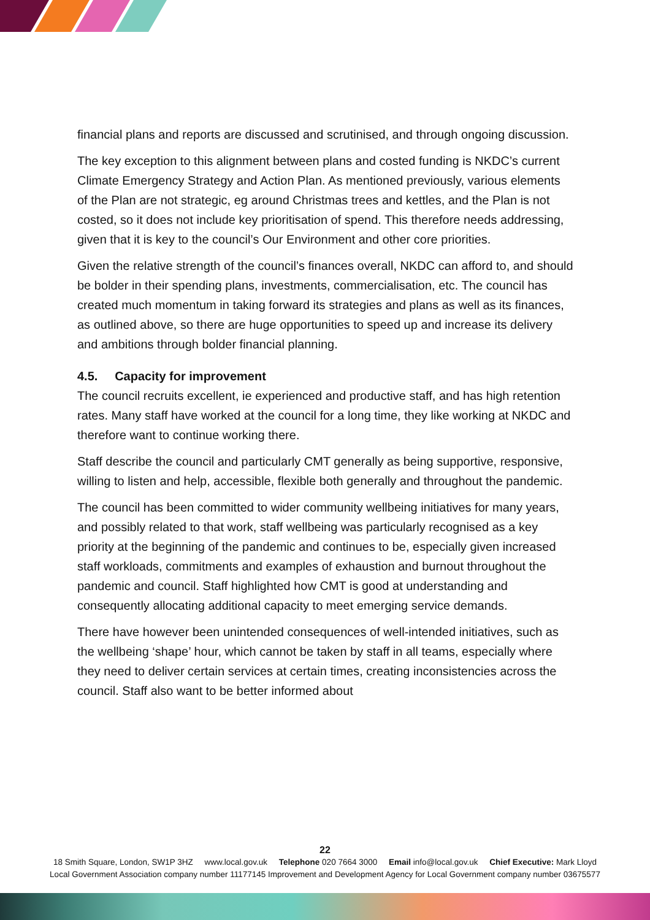financial plans and reports are discussed and scrutinised, and through ongoing discussion.
The key exception to this alignment between plans and costed funding is NKDC’s current Climate Emergency Strategy and Action Plan. As mentioned previously, various elements of the Plan are not strategic, eg around Christmas trees and kettles, and the Plan is not costed, so it does not include key prioritisation of spend. This therefore needs addressing, given that it is key to the council’s Our Environment and other core priorities.
Given the relative strength of the council’s finances overall, NKDC can afford to, and should be bolder in their spending plans, investments, commercialisation, etc. The council has created much momentum in taking forward its strategies and plans as well as its finances, as outlined above, so there are huge opportunities to speed up and increase its delivery and ambitions through bolder financial planning.
4.5. Capacity for improvement
The council recruits excellent, ie experienced and productive staff, and has high retention rates. Many staff have worked at the council for a long time, they like working at NKDC and therefore want to continue working there.
Staff describe the council and particularly CMT generally as being supportive, responsive, willing to listen and help, accessible, flexible both generally and throughout the pandemic.
The council has been committed to wider community wellbeing initiatives for many years, and possibly related to that work, staff wellbeing was particularly recognised as a key priority at the beginning of the pandemic and continues to be, especially given increased staff workloads, commitments and examples of exhaustion and burnout throughout the pandemic and council. Staff highlighted how CMT is good at understanding and consequently allocating additional capacity to meet emerging service demands.
There have however been unintended consequences of well-intended initiatives, such as the wellbeing ‘shape’ hour, which cannot be taken by staff in all teams, especially where they need to deliver certain services at certain times, creating inconsistencies across the council. Staff also want to be better informed about
22
18 Smith Square, London, SW1P 3HZ www.local.gov.uk Telephone 020 7664 3000 Email info@local.gov.uk Chief Executive: Mark Lloyd
Local Government Association company number 11177145 Improvement and Development Agency for Local Government company number 03675577